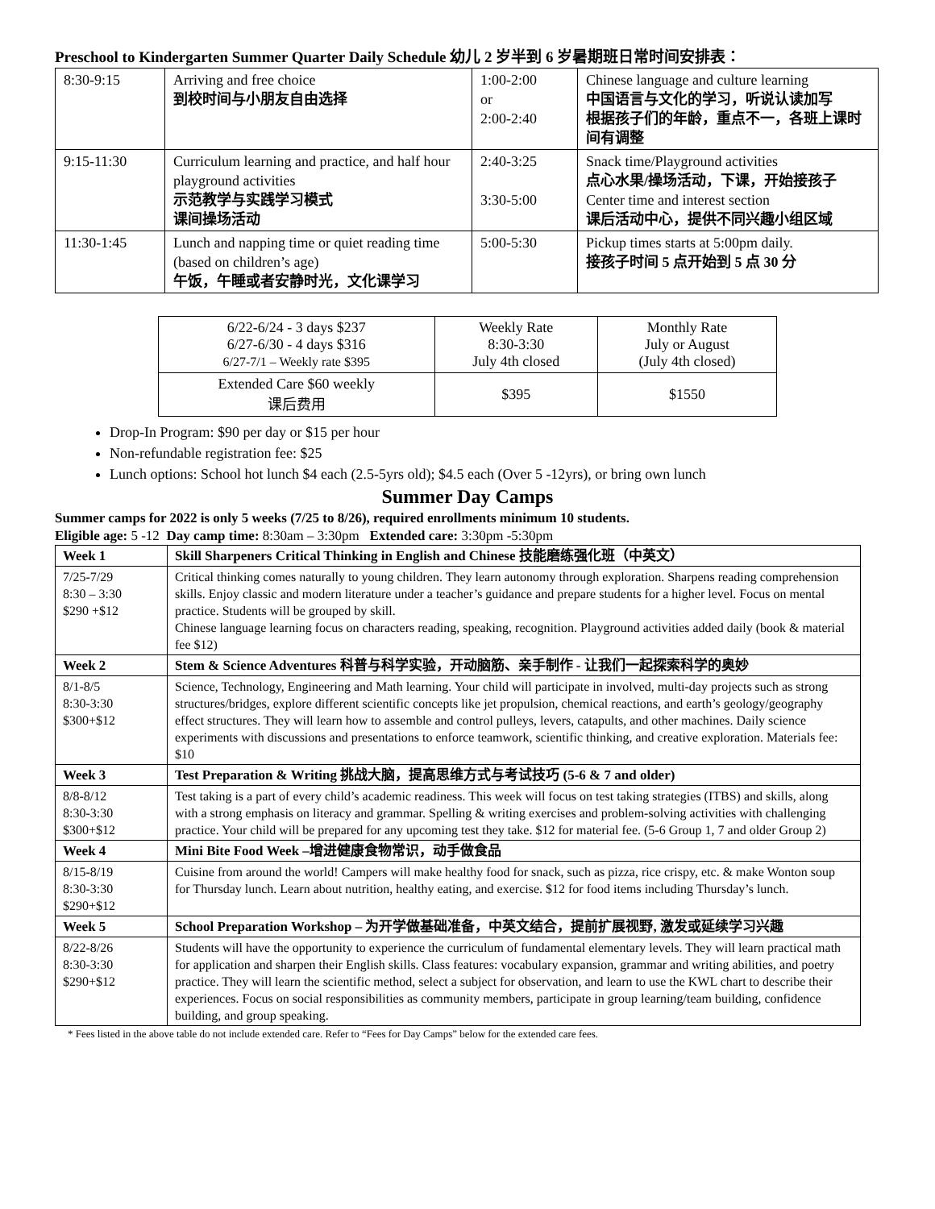Preschool to Kindergarten Summer Quarter Daily Schedule 幼儿 2 岁半到 6 岁暑期班日常时间安排表：
| 8:30-9:15 | Arriving and free choice 到校时间与小朋友自由选择 | 1:00-2:00 or 2:00-2:40 | Chinese language and culture learning 中国语言与文化的学习，听说认读加写 根据孩子们的年龄，重点不一，各班上课时间有调整 |
| 9:15-11:30 | Curriculum learning and practice, and half hour playground activities 示范教学与实践学习模式 课间操场活动 | 2:40-3:25 3:30-5:00 | Snack time/Playground activities 点心水果/操场活动，下课，开始接孩子 Center time and interest section 课后活动中心，提供不同兴趣小组区域 |
| 11:30-1:45 | Lunch and napping time or quiet reading time (based on children’s age) 午饭，午睡或者安静时光，文化课学习 | 5:00-5:30 | Pickup times starts at 5:00pm daily. 接孩子时间 5 点开始到 5 点 30 分 |
| 6/22-6/24 - 3 days $237 6/27-6/30 - 4 days $316 6/27-7/1 – Weekly rate $395 | Weekly Rate 8:30-3:30 July 4th closed | Monthly Rate July or August (July 4th closed) |
| Extended Care $60 weekly 课后费用 | $395 | $1550 |
Drop-In Program: $90 per day or $15 per hour
Non-refundable registration fee: $25
Lunch options: School hot lunch $4 each (2.5-5yrs old); $4.5 each (Over 5 -12yrs), or bring own lunch
Summer Day Camps
Summer camps for 2022 is only 5 weeks (7/25 to 8/26), required enrollments minimum 10 students.
Eligible age: 5 -12 Day camp time: 8:30am – 3:30pm Extended care: 3:30pm -5:30pm
| Week 1 | Skill Sharpeners Critical Thinking in English and Chinese 技能磨练强化班（中英文） |
| 7/25-7/29 8:30 – 3:30 $290 +$12 | Critical thinking comes naturally to young children. They learn autonomy through exploration. Sharpens reading comprehension skills. Enjoy classic and modern literature under a teacher’s guidance and prepare students for a higher level. Focus on mental practice. Students will be grouped by skill. Chinese language learning focus on characters reading, speaking, recognition. Playground activities added daily (book & material fee $12) |
| Week 2 | Stem & Science Adventures 科普与科学实验，开动脑筋、亲手制作 - 让我们一起探索科学的奥妙 |
| 8/1-8/5 8:30-3:30 $300+$12 | Science, Technology, Engineering and Math learning. Your child will participate in involved, multi-day projects such as strong structures/bridges, explore different scientific concepts like jet propulsion, chemical reactions, and earth’s geology/geography effect structures. They will learn how to assemble and control pulleys, levers, catapults, and other machines. Daily science experiments with discussions and presentations to enforce teamwork, scientific thinking, and creative exploration. Materials fee: $10 |
| Week 3 | Test Preparation & Writing 挑战大脑，提高思维方式与考试技巧 (5-6 & 7 and older) |
| 8/8-8/12 8:30-3:30 $300+$12 | Test taking is a part of every child’s academic readiness. This week will focus on test taking strategies (ITBS) and skills, along with a strong emphasis on literacy and grammar. Spelling & writing exercises and problem-solving activities with challenging practice. Your child will be prepared for any upcoming test they take. $12 for material fee. (5-6 Group 1, 7 and older Group 2) |
| Week 4 | Mini Bite Food Week –增进健康食物常识，动手做食品 |
| 8/15-8/19 8:30-3:30 $290+$12 | Cuisine from around the world! Campers will make healthy food for snack, such as pizza, rice crispy, etc. & make Wonton soup for Thursday lunch. Learn about nutrition, healthy eating, and exercise. $12 for food items including Thursday’s lunch. |
| Week 5 | School Preparation Workshop – 为开学做基础准备，中英文结合，提前扩展视野, 激发或延续学习兴趣 |
| 8/22-8/26 8:30-3:30 $290+$12 | Students will have the opportunity to experience the curriculum of fundamental elementary levels. They will learn practical math for application and sharpen their English skills. Class features: vocabulary expansion, grammar and writing abilities, and poetry practice. They will learn the scientific method, select a subject for observation, and learn to use the KWL chart to describe their experiences. Focus on social responsibilities as community members, participate in group learning/team building, confidence building, and group speaking. |
* Fees listed in the above table do not include extended care. Refer to “Fees for Day Camps” below for the extended care fees.